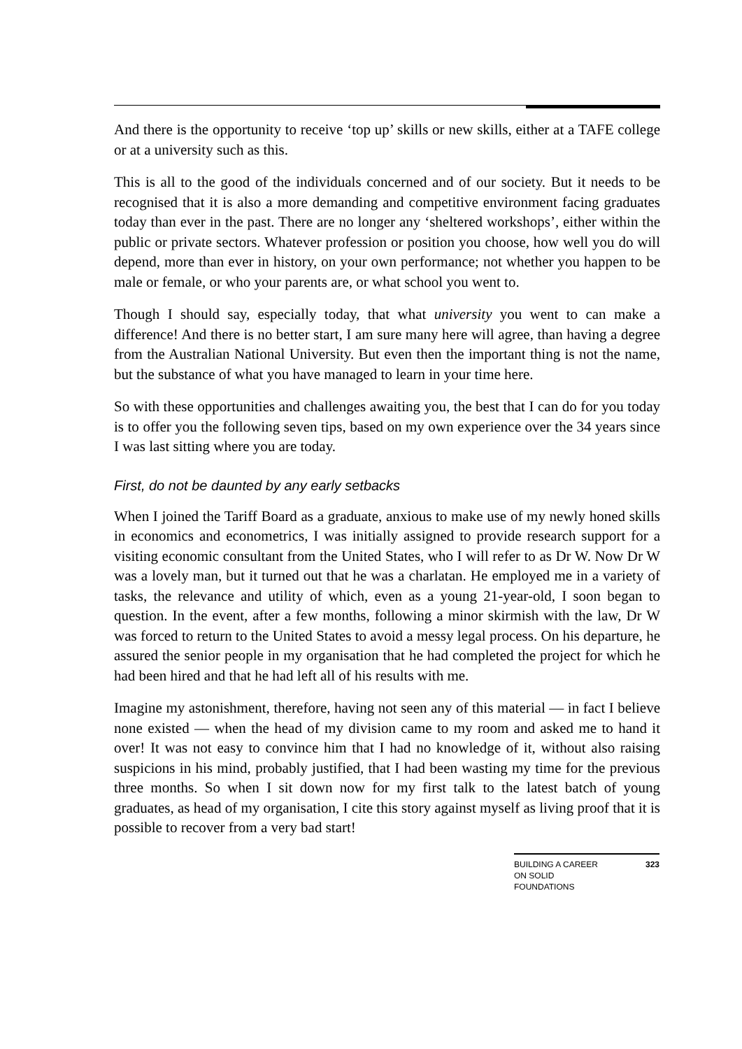And there is the opportunity to receive ‘top up’ skills or new skills, either at a TAFE college or at a university such as this.
This is all to the good of the individuals concerned and of our society. But it needs to be recognised that it is also a more demanding and competitive environment facing graduates today than ever in the past. There are no longer any ‘sheltered workshops’, either within the public or private sectors. Whatever profession or position you choose, how well you do will depend, more than ever in history, on your own performance; not whether you happen to be male or female, or who your parents are, or what school you went to.
Though I should say, especially today, that what university you went to can make a difference! And there is no better start, I am sure many here will agree, than having a degree from the Australian National University. But even then the important thing is not the name, but the substance of what you have managed to learn in your time here.
So with these opportunities and challenges awaiting you, the best that I can do for you today is to offer you the following seven tips, based on my own experience over the 34 years since I was last sitting where you are today.
First, do not be daunted by any early setbacks
When I joined the Tariff Board as a graduate, anxious to make use of my newly honed skills in economics and econometrics, I was initially assigned to provide research support for a visiting economic consultant from the United States, who I will refer to as Dr W. Now Dr W was a lovely man, but it turned out that he was a charlatan. He employed me in a variety of tasks, the relevance and utility of which, even as a young 21-year-old, I soon began to question. In the event, after a few months, following a minor skirmish with the law, Dr W was forced to return to the United States to avoid a messy legal process. On his departure, he assured the senior people in my organisation that he had completed the project for which he had been hired and that he had left all of his results with me.
Imagine my astonishment, therefore, having not seen any of this material — in fact I believe none existed — when the head of my division came to my room and asked me to hand it over! It was not easy to convince him that I had no knowledge of it, without also raising suspicions in his mind, probably justified, that I had been wasting my time for the previous three months. So when I sit down now for my first talk to the latest batch of young graduates, as head of my organisation, I cite this story against myself as living proof that it is possible to recover from a very bad start!
BUILDING A CAREER
ON SOLID
FOUNDATIONS 323